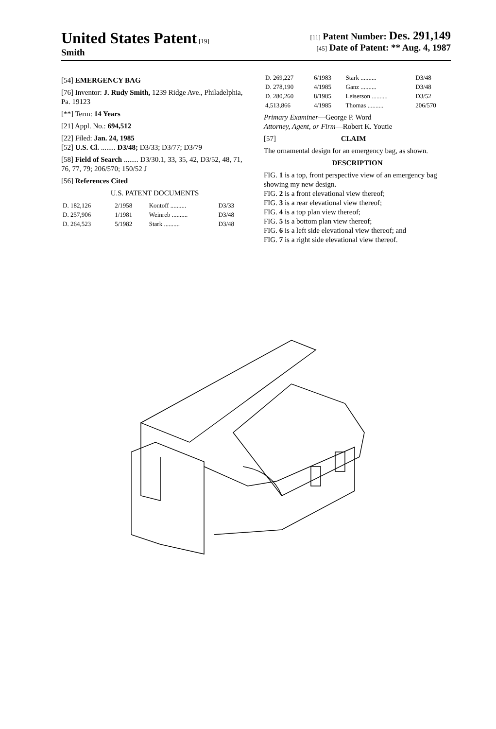United States Patent [19]
Smith
[11] Patent Number: Des. 291,149
[45] Date of Patent: ** Aug. 4, 1987
[54] EMERGENCY BAG
[76] Inventor: J. Rudy Smith, 1239 Ridge Ave., Philadelphia, Pa. 19123
[**] Term: 14 Years
[21] Appl. No.: 694,512
[22] Filed: Jan. 24, 1985
[52] U.S. Cl. ........ D3/48; D3/33; D3/77; D3/79
[58] Field of Search ........ D3/30.1, 33, 35, 42, D3/52, 48, 71, 76, 77, 79; 206/570; 150/52 J
[56] References Cited
U.S. PATENT DOCUMENTS
| D. 182,126 | 2/1958 | Kontoff .......... | D3/33 |
| D. 257,906 | 1/1981 | Weinreb .......... | D3/48 |
| D. 264,523 | 5/1982 | Stark .......... | D3/48 |
| D. 269,227 | 6/1983 | Stark .......... | D3/48 |
| D. 278,190 | 4/1985 | Ganz .......... | D3/48 |
| D. 280,260 | 8/1985 | Leiserson .......... | D3/52 |
| 4,513,866 | 4/1985 | Thomas .......... | 206/570 |
Primary Examiner—George P. Word
Attorney, Agent, or Firm—Robert K. Youtie
[57] CLAIM
The ornamental design for an emergency bag, as shown.
DESCRIPTION
FIG. 1 is a top, front perspective view of an emergency bag showing my new design.
FIG. 2 is a front elevational view thereof;
FIG. 3 is a rear elevational view thereof;
FIG. 4 is a top plan view thereof;
FIG. 5 is a bottom plan view thereof;
FIG. 6 is a left side elevational view thereof; and
FIG. 7 is a right side elevational view thereof.